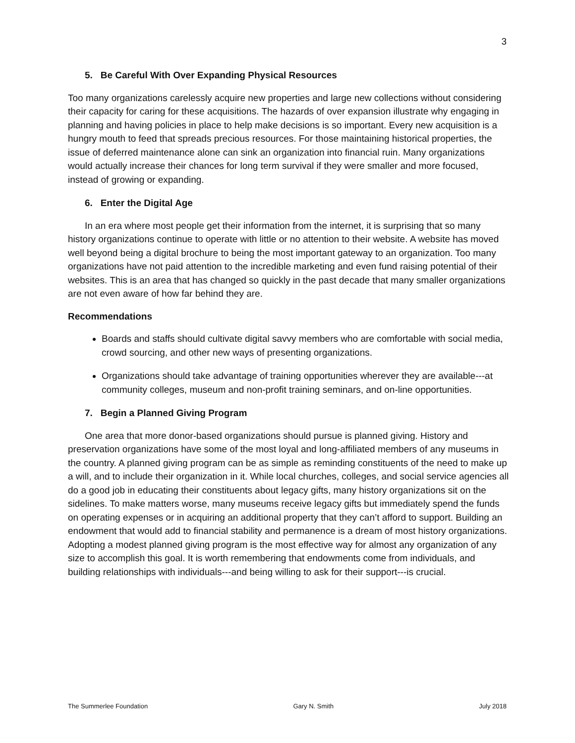3
5. Be Careful With Over Expanding Physical Resources
Too many organizations carelessly acquire new properties and large new collections without considering their capacity for caring for these acquisitions. The hazards of over expansion illustrate why engaging in planning and having policies in place to help make decisions is so important. Every new acquisition is a hungry mouth to feed that spreads precious resources. For those maintaining historical properties, the issue of deferred maintenance alone can sink an organization into financial ruin. Many organizations would actually increase their chances for long term survival if they were smaller and more focused, instead of growing or expanding.
6. Enter the Digital Age
In an era where most people get their information from the internet, it is surprising that so many history organizations continue to operate with little or no attention to their website. A website has moved well beyond being a digital brochure to being the most important gateway to an organization. Too many organizations have not paid attention to the incredible marketing and even fund raising potential of their websites. This is an area that has changed so quickly in the past decade that many smaller organizations are not even aware of how far behind they are.
Recommendations
Boards and staffs should cultivate digital savvy members who are comfortable with social media, crowd sourcing, and other new ways of presenting organizations.
Organizations should take advantage of training opportunities wherever they are available---at community colleges, museum and non-profit training seminars, and on-line opportunities.
7. Begin a Planned Giving Program
One area that more donor-based organizations should pursue is planned giving. History and preservation organizations have some of the most loyal and long-affiliated members of any museums in the country. A planned giving program can be as simple as reminding constituents of the need to make up a will, and to include their organization in it. While local churches, colleges, and social service agencies all do a good job in educating their constituents about legacy gifts, many history organizations sit on the sidelines. To make matters worse, many museums receive legacy gifts but immediately spend the funds on operating expenses or in acquiring an additional property that they can’t afford to support. Building an endowment that would add to financial stability and permanence is a dream of most history organizations. Adopting a modest planned giving program is the most effective way for almost any organization of any size to accomplish this goal. It is worth remembering that endowments come from individuals, and building relationships with individuals---and being willing to ask for their support---is crucial.
The Summerlee Foundation Gary N. Smith July 2018